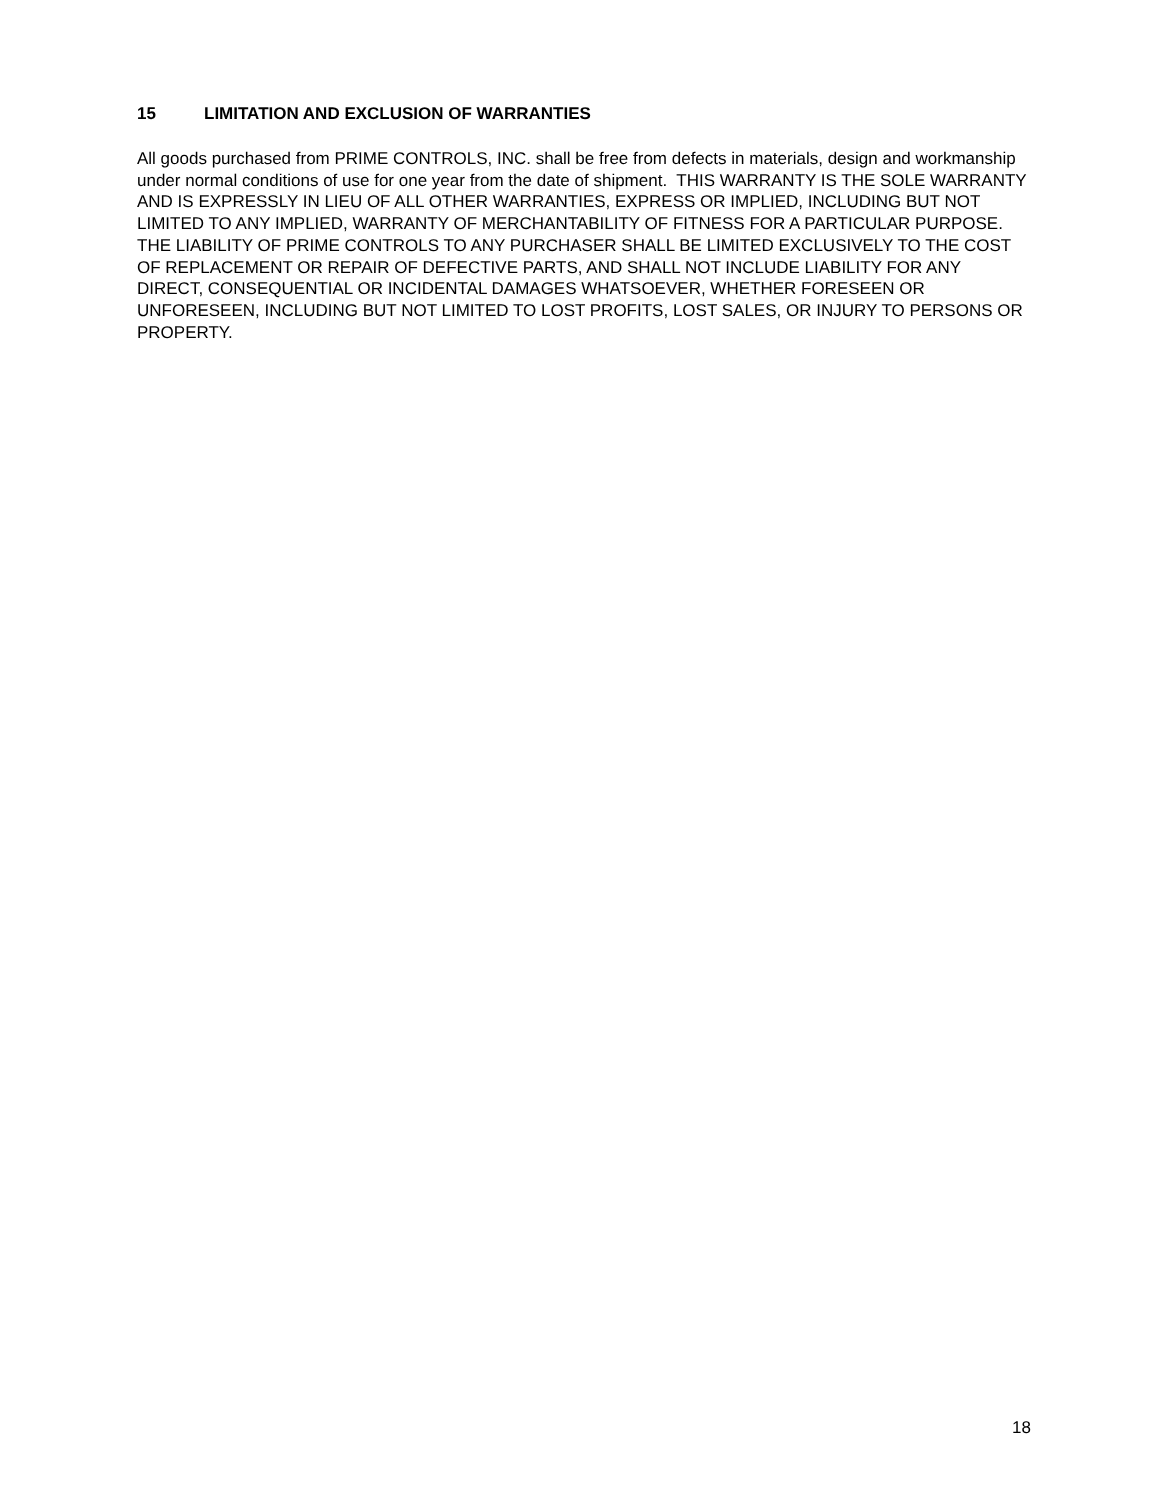15 LIMITATION AND EXCLUSION OF WARRANTIES
All goods purchased from PRIME CONTROLS, INC. shall be free from defects in materials, design and workmanship under normal conditions of use for one year from the date of shipment. THIS WARRANTY IS THE SOLE WARRANTY AND IS EXPRESSLY IN LIEU OF ALL OTHER WARRANTIES, EXPRESS OR IMPLIED, INCLUDING BUT NOT LIMITED TO ANY IMPLIED, WARRANTY OF MERCHANTABILITY OF FITNESS FOR A PARTICULAR PURPOSE. THE LIABILITY OF PRIME CONTROLS TO ANY PURCHASER SHALL BE LIMITED EXCLUSIVELY TO THE COST OF REPLACEMENT OR REPAIR OF DEFECTIVE PARTS, AND SHALL NOT INCLUDE LIABILITY FOR ANY DIRECT, CONSEQUENTIAL OR INCIDENTAL DAMAGES WHATSOEVER, WHETHER FORESEEN OR UNFORESEEN, INCLUDING BUT NOT LIMITED TO LOST PROFITS, LOST SALES, OR INJURY TO PERSONS OR PROPERTY.
18